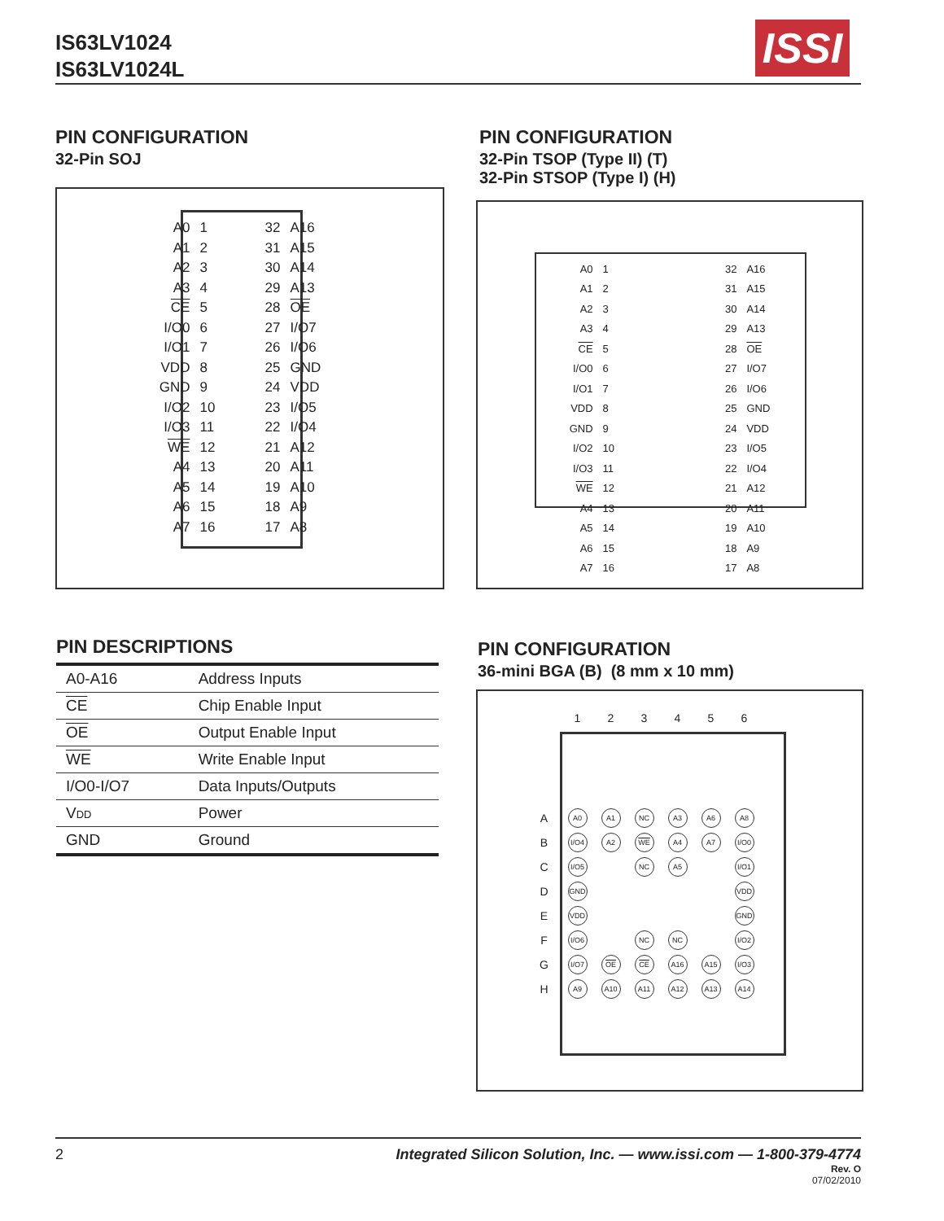IS63LV1024
IS63LV1024L
ISSI
PIN CONFIGURATION
32-Pin SOJ
| A0 | 1 | 32 | A16 |
| A1 | 2 | 31 | A15 |
| A2 | 3 | 30 | A14 |
| A3 | 4 | 29 | A13 |
| CE | 5 | 28 | OE |
| I/O0 | 6 | 27 | I/O7 |
| I/O1 | 7 | 26 | I/O6 |
| VDD | 8 | 25 | GND |
| GND | 9 | 24 | VDD |
| I/O2 | 10 | 23 | I/O5 |
| I/O3 | 11 | 22 | I/O4 |
| WE | 12 | 21 | A12 |
| A4 | 13 | 20 | A11 |
| A5 | 14 | 19 | A10 |
| A6 | 15 | 18 | A9 |
| A7 | 16 | 17 | A8 |
PIN CONFIGURATION
32-Pin TSOP (Type II) (T)
32-Pin STSOP (Type I) (H)
| A0 | 1 | 32 | A16 |
| A1 | 2 | 31 | A15 |
| A2 | 3 | 30 | A14 |
| A3 | 4 | 29 | A13 |
| CE | 5 | 28 | OE |
| I/O0 | 6 | 27 | I/O7 |
| I/O1 | 7 | 26 | I/O6 |
| VDD | 8 | 25 | GND |
| GND | 9 | 24 | VDD |
| I/O2 | 10 | 23 | I/O5 |
| I/O3 | 11 | 22 | I/O4 |
| WE | 12 | 21 | A12 |
| A4 | 13 | 20 | A11 |
| A5 | 14 | 19 | A10 |
| A6 | 15 | 18 | A9 |
| A7 | 16 | 17 | A8 |
PIN DESCRIPTIONS
| A0-A16 | Address Inputs |
| CE | Chip Enable Input |
| OE | Output Enable Input |
| WE | Write Enable Input |
| I/O0-I/O7 | Data Inputs/Outputs |
| V DD | Power |
| GND | Ground |
PIN CONFIGURATION
36-mini BGA (B) (8 mm x 10 mm)
| | 1 | 2 | 3 | 4 | 5 | 6 |
| A | A0 | A1 | NC | A3 | A6 | A8 |
| B | I/O4 | A2 | WE | A4 | A7 | I/O0 |
| C | I/O5 | | NC | A5 | | I/O1 |
| D | GND | | | | | VDD |
| E | VDD | | | | | GND |
| F | I/O6 | | NC | NC | | I/O2 |
| G | I/O7 | OE | CE | A16 | A15 | I/O3 |
| H | A9 | A10 | A11 | A12 | A13 | A14 |
2
Integrated Silicon Solution, Inc. — www.issi.com — 1-800-379-4774
Rev. O
07/02/2010